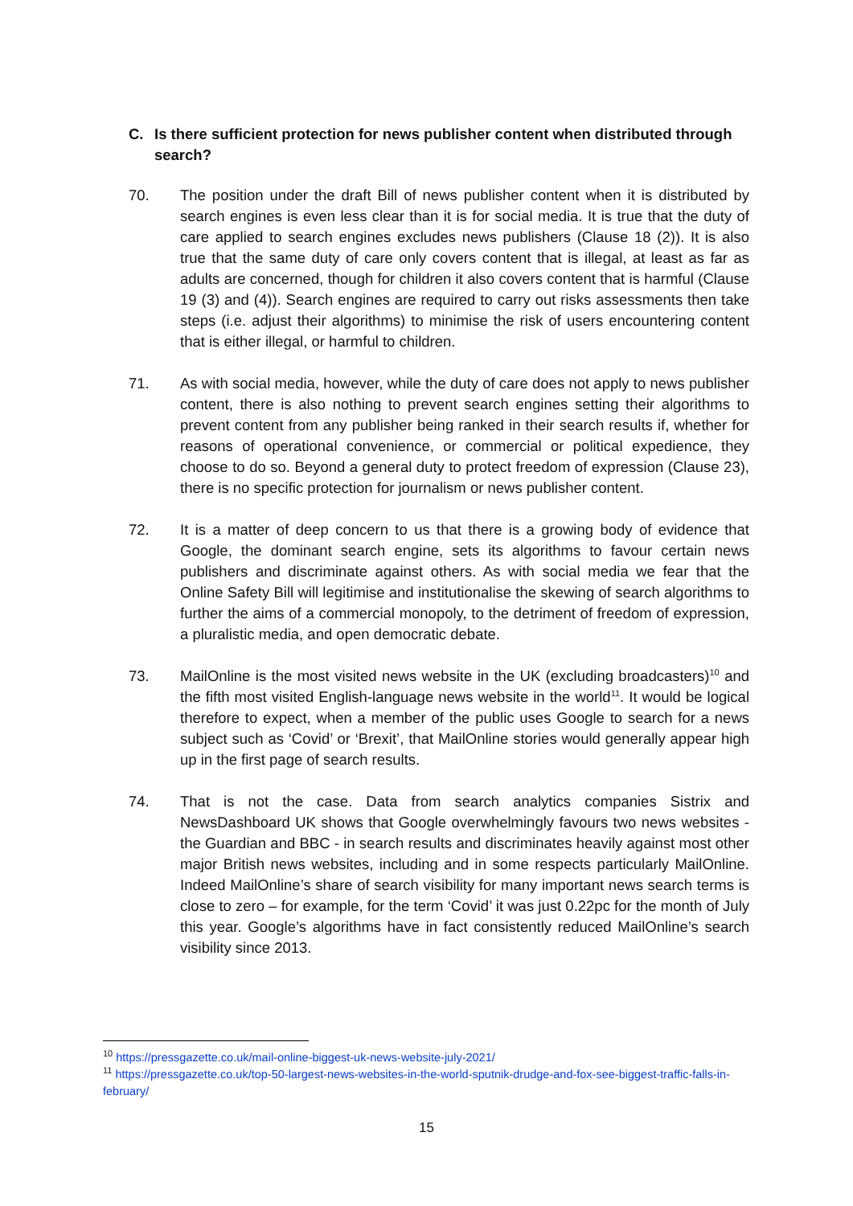C. Is there sufficient protection for news publisher content when distributed through search?
70. The position under the draft Bill of news publisher content when it is distributed by search engines is even less clear than it is for social media. It is true that the duty of care applied to search engines excludes news publishers (Clause 18 (2)). It is also true that the same duty of care only covers content that is illegal, at least as far as adults are concerned, though for children it also covers content that is harmful (Clause 19 (3) and (4)). Search engines are required to carry out risks assessments then take steps (i.e. adjust their algorithms) to minimise the risk of users encountering content that is either illegal, or harmful to children.
71. As with social media, however, while the duty of care does not apply to news publisher content, there is also nothing to prevent search engines setting their algorithms to prevent content from any publisher being ranked in their search results if, whether for reasons of operational convenience, or commercial or political expedience, they choose to do so. Beyond a general duty to protect freedom of expression (Clause 23), there is no specific protection for journalism or news publisher content.
72. It is a matter of deep concern to us that there is a growing body of evidence that Google, the dominant search engine, sets its algorithms to favour certain news publishers and discriminate against others. As with social media we fear that the Online Safety Bill will legitimise and institutionalise the skewing of search algorithms to further the aims of a commercial monopoly, to the detriment of freedom of expression, a pluralistic media, and open democratic debate.
73. MailOnline is the most visited news website in the UK (excluding broadcasters)<sup>10</sup> and the fifth most visited English-language news website in the world<sup>11</sup>. It would be logical therefore to expect, when a member of the public uses Google to search for a news subject such as ‘Covid’ or ‘Brexit’, that MailOnline stories would generally appear high up in the first page of search results.
74. That is not the case. Data from search analytics companies Sistrix and NewsDashboard UK shows that Google overwhelmingly favours two news websites - the Guardian and BBC - in search results and discriminates heavily against most other major British news websites, including and in some respects particularly MailOnline. Indeed MailOnline’s share of search visibility for many important news search terms is close to zero – for example, for the term ‘Covid’ it was just 0.22pc for the month of July this year. Google’s algorithms have in fact consistently reduced MailOnline’s search visibility since 2013.
<sup>10</sup> https://pressgazette.co.uk/mail-online-biggest-uk-news-website-july-2021/
<sup>11</sup> https://pressgazette.co.uk/top-50-largest-news-websites-in-the-world-sputnik-drudge-and-fox-see-biggest-traffic-falls-in-february/
15